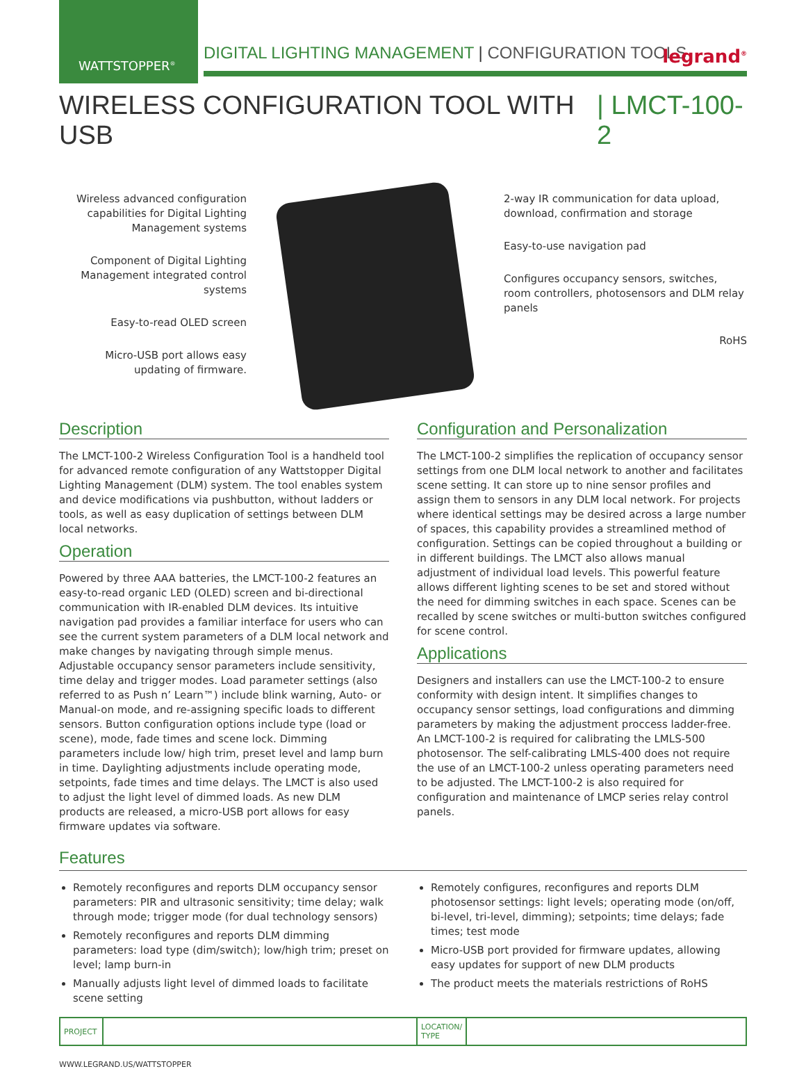WATTSTOPPER<sup>®</sup>
DIGITAL LIGHTING MANAGEMENT | CONFIGURATION TOOLS
legrand<sup>®</sup>
WIRELESS CONFIGURATION TOOL WITH USB | LMCT-100-2
Wireless advanced configuration capabilities for Digital Lighting Management systems
Component of Digital Lighting Management integrated control systems
Easy-to-read OLED screen
Micro-USB port allows easy updating of firmware.
2-way IR communication for data upload, download, confirmation and storage
Easy-to-use navigation pad
Configures occupancy sensors, switches, room controllers, photosensors and DLM relay panels
RoHS
Description
The LMCT-100-2 Wireless Configuration Tool is a handheld tool for advanced remote configuration of any Wattstopper Digital Lighting Management (DLM) system. The tool enables system and device modifications via pushbutton, without ladders or tools, as well as easy duplication of settings between DLM local networks.
Operation
Powered by three AAA batteries, the LMCT-100-2 features an easy-to-read organic LED (OLED) screen and bi-directional communication with IR-enabled DLM devices. Its intuitive navigation pad provides a familiar interface for users who can see the current system parameters of a DLM local network and make changes by navigating through simple menus. Adjustable occupancy sensor parameters include sensitivity, time delay and trigger modes. Load parameter settings (also referred to as Push n’ Learn™) include blink warning, Auto- or Manual-on mode, and re-assigning specific loads to different sensors. Button configuration options include type (load or scene), mode, fade times and scene lock. Dimming parameters include low/ high trim, preset level and lamp burn in time. Daylighting adjustments include operating mode, setpoints, fade times and time delays. The LMCT is also used to adjust the light level of dimmed loads. As new DLM products are released, a micro-USB port allows for easy firmware updates via software.
Configuration and Personalization
The LMCT-100-2 simplifies the replication of occupancy sensor settings from one DLM local network to another and facilitates scene setting. It can store up to nine sensor profiles and assign them to sensors in any DLM local network. For projects where identical settings may be desired across a large number of spaces, this capability provides a streamlined method of configuration. Settings can be copied throughout a building or in different buildings. The LMCT also allows manual adjustment of individual load levels. This powerful feature allows different lighting scenes to be set and stored without the need for dimming switches in each space. Scenes can be recalled by scene switches or multi-button switches configured for scene control.
Applications
Designers and installers can use the LMCT-100-2 to ensure conformity with design intent. It simplifies changes to occupancy sensor settings, load configurations and dimming parameters by making the adjustment proccess ladder-free. An LMCT-100-2 is required for calibrating the LMLS-500 photosensor. The self-calibrating LMLS-400 does not require the use of an LMCT-100-2 unless operating parameters need to be adjusted. The LMCT-100-2 is also required for configuration and maintenance of LMCP series relay control panels.
Features
Remotely reconfigures and reports DLM occupancy sensor parameters: PIR and ultrasonic sensitivity; time delay; walk through mode; trigger mode (for dual technology sensors)
Remotely reconfigures and reports DLM dimming parameters: load type (dim/switch); low/high trim; preset on level; lamp burn-in
Manually adjusts light level of dimmed loads to facilitate scene setting
Remotely configures, reconfigures and reports DLM photosensor settings: light levels; operating mode (on/off, bi-level, tri-level, dimming); setpoints; time delays; fade times; test mode
Micro-USB port provided for firmware updates, allowing easy updates for support of new DLM products
The product meets the materials restrictions of RoHS
| PROJECT | | LOCATION/ TYPE | |
WWW.LEGRAND.US/WATTSTOPPER